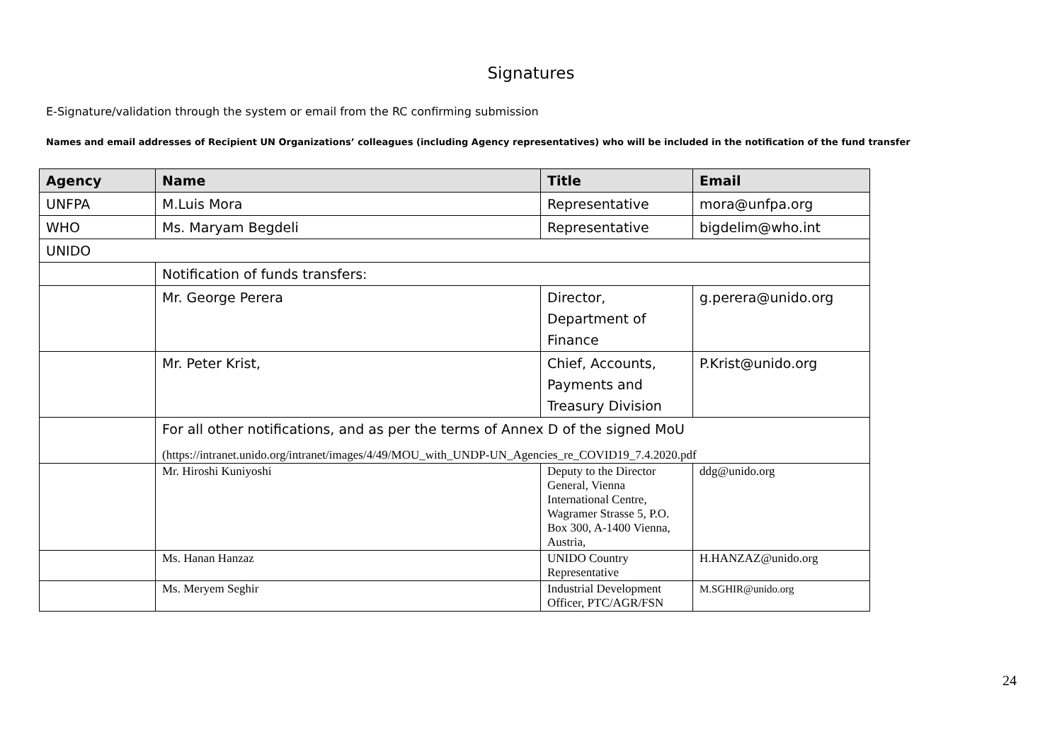Signatures
E-Signature/validation through the system or email from the RC confirming submission
Names and email addresses of Recipient UN Organizations’ colleagues (including Agency representatives) who will be included in the notification of the fund transfer
| Agency | Name | Title | Email |
| --- | --- | --- | --- |
| UNFPA | M.Luis Mora | Representative | mora@unfpa.org |
| WHO | Ms. Maryam Begdeli | Representative | bigdelim@who.int |
| UNIDO | | | |
| | Notification of funds transfers: | | |
| | Mr. George Perera | Director, Department of Finance | g.perera@unido.org |
| | Mr. Peter Krist, | Chief, Accounts, Payments and Treasury Division | P.Krist@unido.org |
| | For all other notifications, and as per the terms of Annex D of the signed MoU (https://intranet.unido.org/intranet/images/4/49/MOU_with_UNDP-UN_Agencies_re_COVID19_7.4.2020.pdf | | |
| | Mr. Hiroshi Kuniyoshi | Deputy to the Director General, Vienna International Centre, Wagramer Strasse 5, P.O. Box 300, A-1400 Vienna, Austria, | ddg@unido.org |
| | Ms. Hanan Hanzaz | UNIDO Country Representative | H.HANZAZ@unido.org |
| | Ms. Meryem Seghir | Industrial Development Officer, PTC/AGR/FSN | M.SGHIR@unido.org |
24